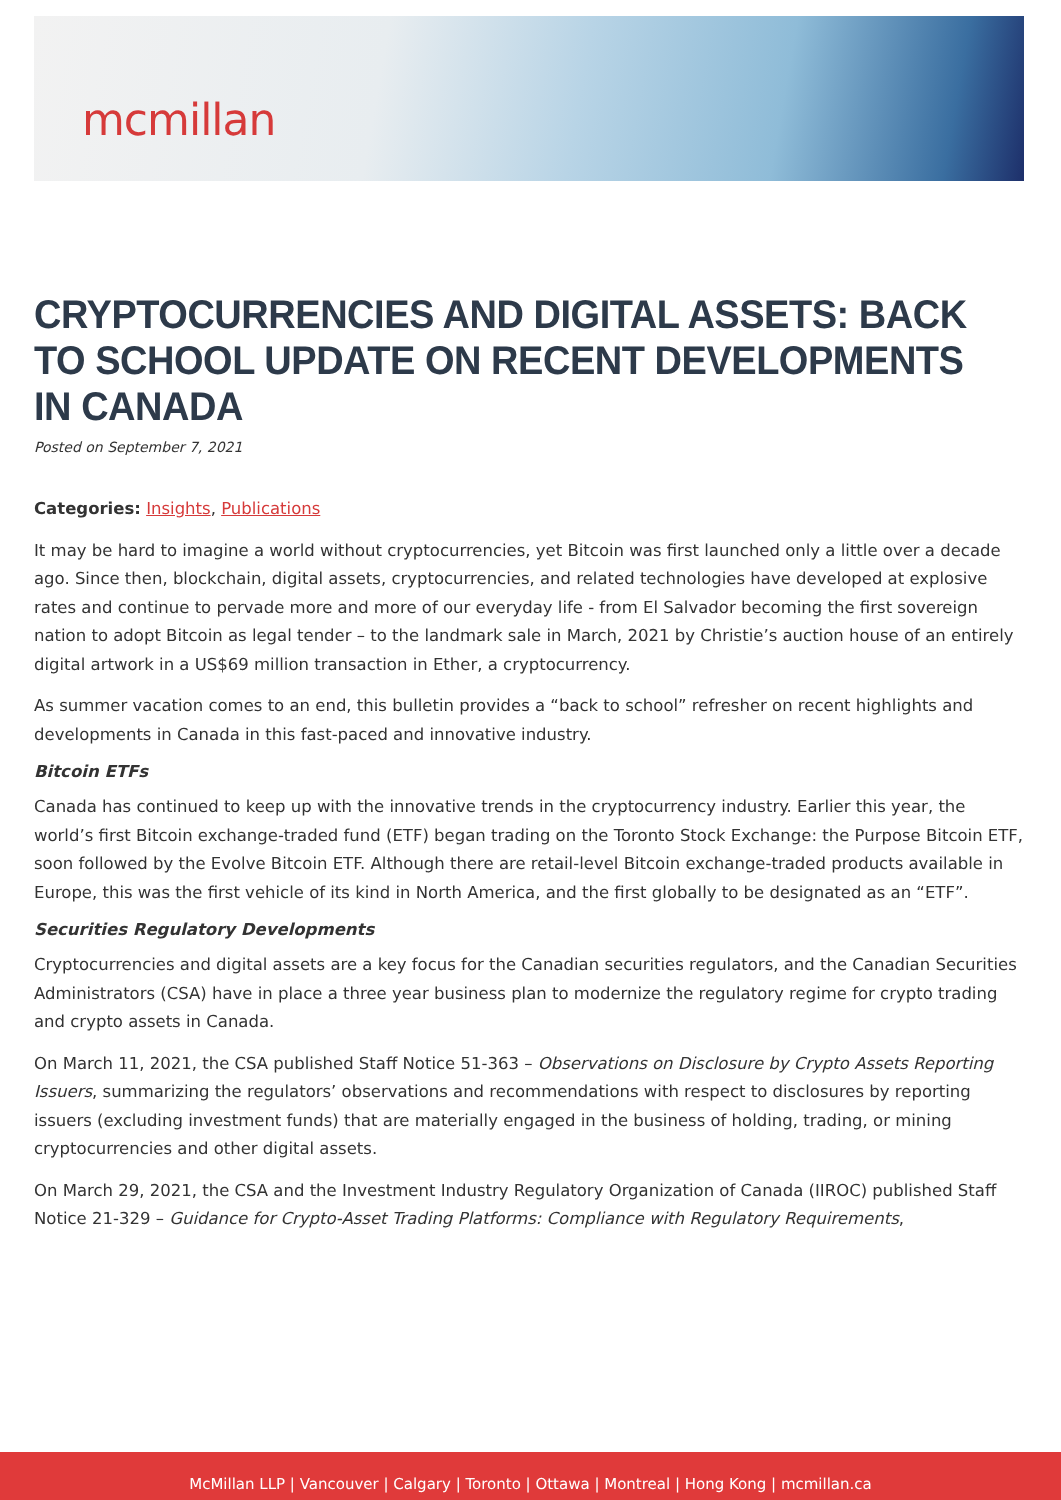mcmillan
CRYPTOCURRENCIES AND DIGITAL ASSETS: BACK TO SCHOOL UPDATE ON RECENT DEVELOPMENTS IN CANADA
Posted on September 7, 2021
Categories: Insights, Publications
It may be hard to imagine a world without cryptocurrencies, yet Bitcoin was first launched only a little over a decade ago. Since then, blockchain, digital assets, cryptocurrencies, and related technologies have developed at explosive rates and continue to pervade more and more of our everyday life - from El Salvador becoming the first sovereign nation to adopt Bitcoin as legal tender – to the landmark sale in March, 2021 by Christie’s auction house of an entirely digital artwork in a US$69 million transaction in Ether, a cryptocurrency.
As summer vacation comes to an end, this bulletin provides a “back to school” refresher on recent highlights and developments in Canada in this fast-paced and innovative industry.
Bitcoin ETFs
Canada has continued to keep up with the innovative trends in the cryptocurrency industry. Earlier this year, the world’s first Bitcoin exchange-traded fund (ETF) began trading on the Toronto Stock Exchange: the Purpose Bitcoin ETF, soon followed by the Evolve Bitcoin ETF. Although there are retail-level Bitcoin exchange-traded products available in Europe, this was the first vehicle of its kind in North America, and the first globally to be designated as an “ETF”.
Securities Regulatory Developments
Cryptocurrencies and digital assets are a key focus for the Canadian securities regulators, and the Canadian Securities Administrators (CSA) have in place a three year business plan to modernize the regulatory regime for crypto trading and crypto assets in Canada.
On March 11, 2021, the CSA published Staff Notice 51-363 – Observations on Disclosure by Crypto Assets Reporting Issuers, summarizing the regulators’ observations and recommendations with respect to disclosures by reporting issuers (excluding investment funds) that are materially engaged in the business of holding, trading, or mining cryptocurrencies and other digital assets.
On March 29, 2021, the CSA and the Investment Industry Regulatory Organization of Canada (IIROC) published Staff Notice 21-329 – Guidance for Crypto-Asset Trading Platforms: Compliance with Regulatory Requirements,
McMillan LLP | Vancouver | Calgary | Toronto | Ottawa | Montreal | Hong Kong | mcmillan.ca